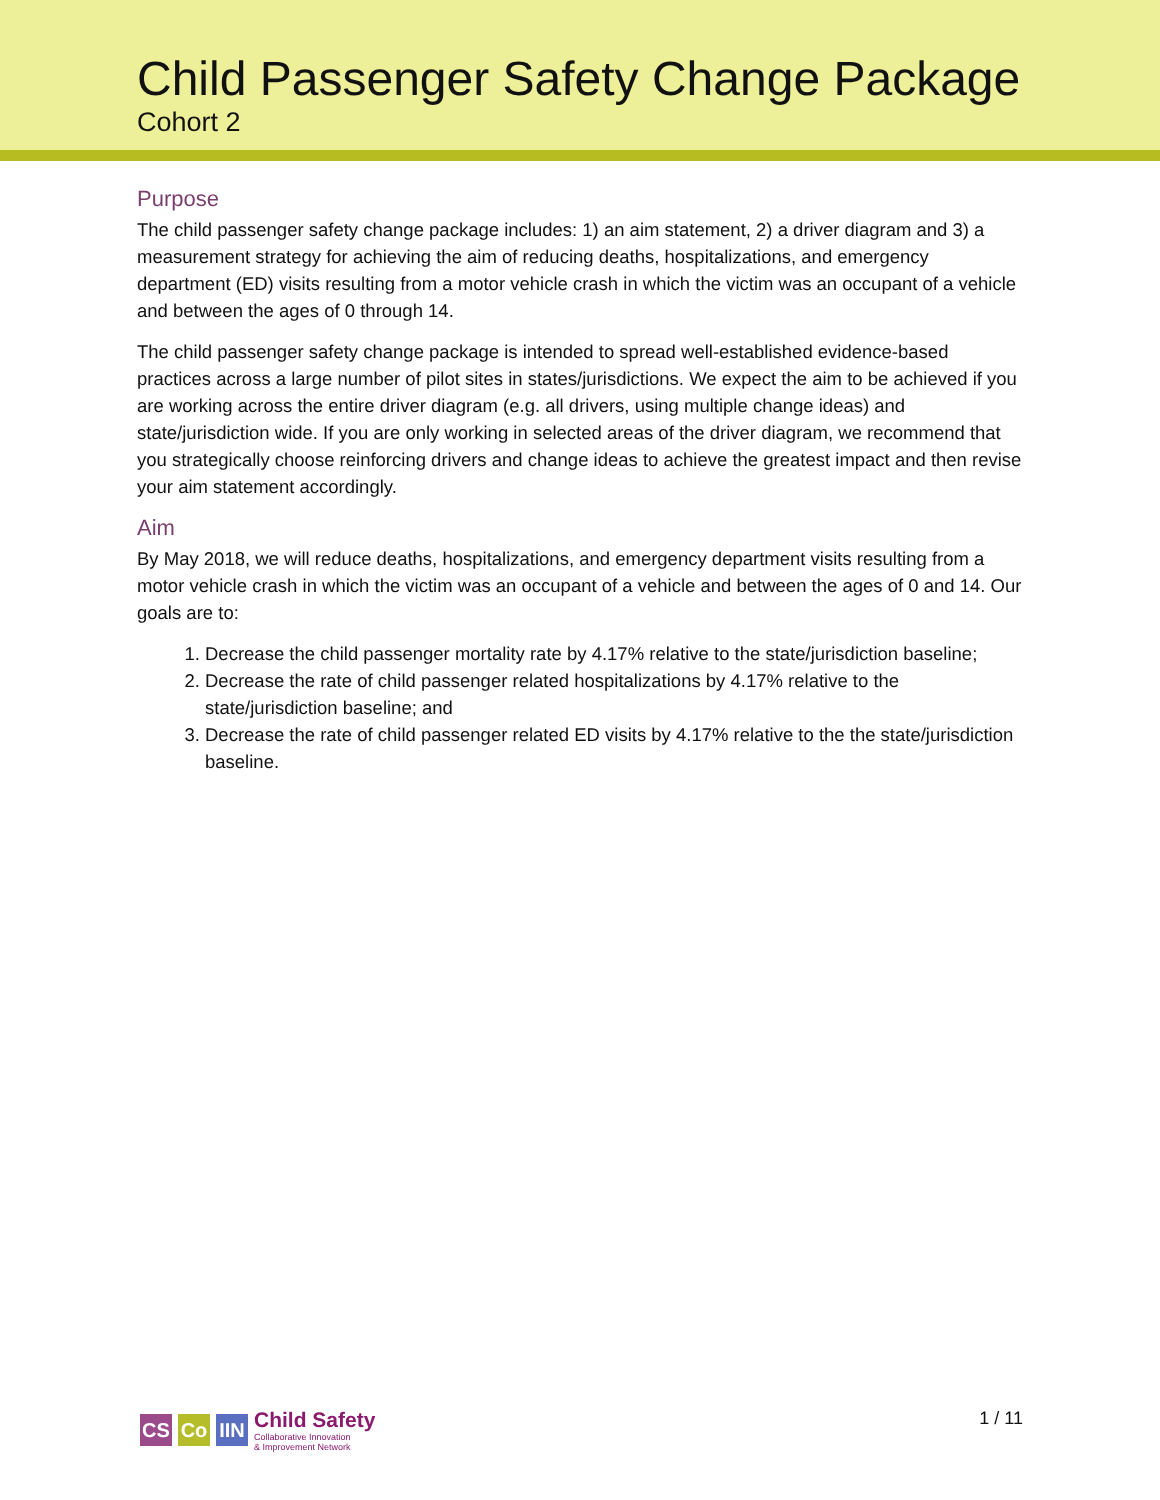Child Passenger Safety Change Package
Cohort 2
Purpose
The child passenger safety change package includes: 1) an aim statement, 2) a driver diagram and 3) a measurement strategy for achieving the aim of reducing deaths, hospitalizations, and emergency department (ED) visits resulting from a motor vehicle crash in which the victim was an occupant of a vehicle and between the ages of 0 through 14.
The child passenger safety change package is intended to spread well-established evidence-based practices across a large number of pilot sites in states/jurisdictions. We expect the aim to be achieved if you are working across the entire driver diagram (e.g. all drivers, using multiple change ideas) and state/jurisdiction wide. If you are only working in selected areas of the driver diagram, we recommend that you strategically choose reinforcing drivers and change ideas to achieve the greatest impact and then revise your aim statement accordingly.
Aim
By May 2018, we will reduce deaths, hospitalizations, and emergency department visits resulting from a motor vehicle crash in which the victim was an occupant of a vehicle and between the ages of 0 and 14. Our goals are to:
1. Decrease the child passenger mortality rate by 4.17% relative to the state/jurisdiction baseline;
2. Decrease the rate of child passenger related hospitalizations by 4.17% relative to the state/jurisdiction baseline; and
3. Decrease the rate of child passenger related ED visits by 4.17% relative to the the state/jurisdiction baseline.
CS Co IIN
Child Safety
Collaborative Innovation
& Improvement Network
1 / 11